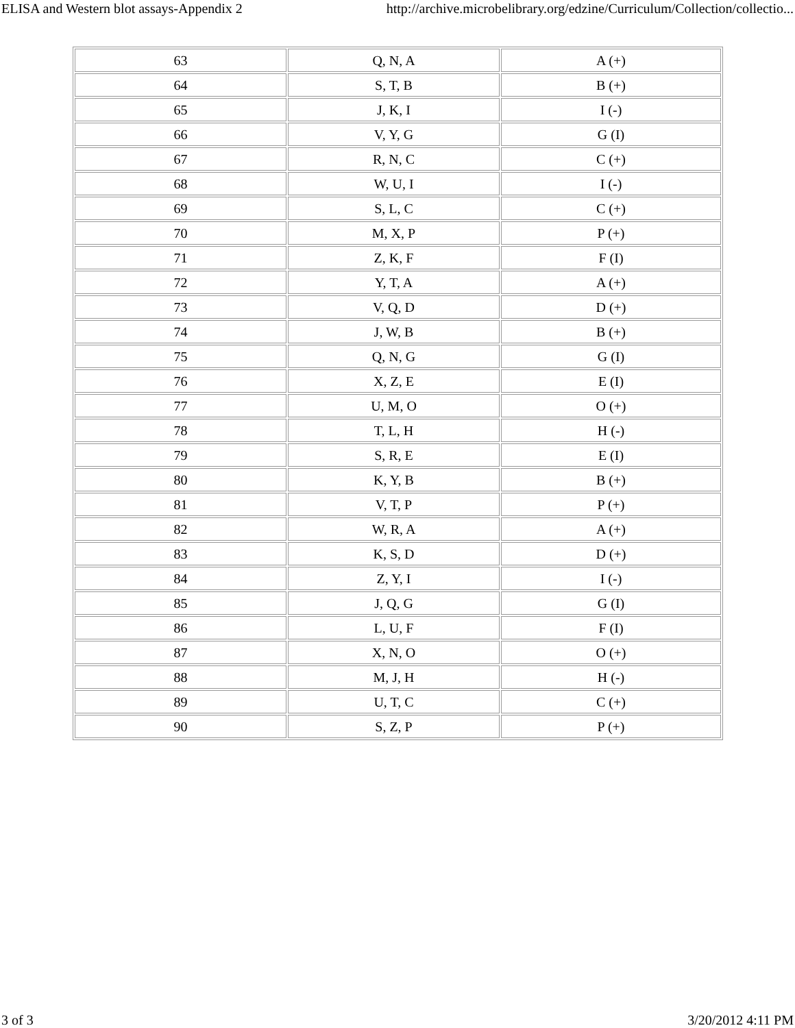ELISA and Western blot assays-Appendix 2 http://archive.microbelibrary.org/edzine/Curriculum/Collection/collectio...
| 63 | Q, N, A | A (+) |
| 64 | S, T, B | B (+) |
| 65 | J, K, I | I (-) |
| 66 | V, Y, G | G (I) |
| 67 | R, N, C | C (+) |
| 68 | W, U, I | I (-) |
| 69 | S, L, C | C (+) |
| 70 | M, X, P | P (+) |
| 71 | Z, K, F | F (I) |
| 72 | Y, T, A | A (+) |
| 73 | V, Q, D | D (+) |
| 74 | J, W, B | B (+) |
| 75 | Q, N, G | G (I) |
| 76 | X, Z, E | E (I) |
| 77 | U, M, O | O (+) |
| 78 | T, L, H | H (-) |
| 79 | S, R, E | E (I) |
| 80 | K, Y, B | B (+) |
| 81 | V, T, P | P (+) |
| 82 | W, R, A | A (+) |
| 83 | K, S, D | D (+) |
| 84 | Z, Y, I | I (-) |
| 85 | J, Q, G | G (I) |
| 86 | L, U, F | F (I) |
| 87 | X, N, O | O (+) |
| 88 | M, J, H | H (-) |
| 89 | U, T, C | C (+) |
| 90 | S, Z, P | P (+) |
3 of 3 3/20/2012 4:11 PM